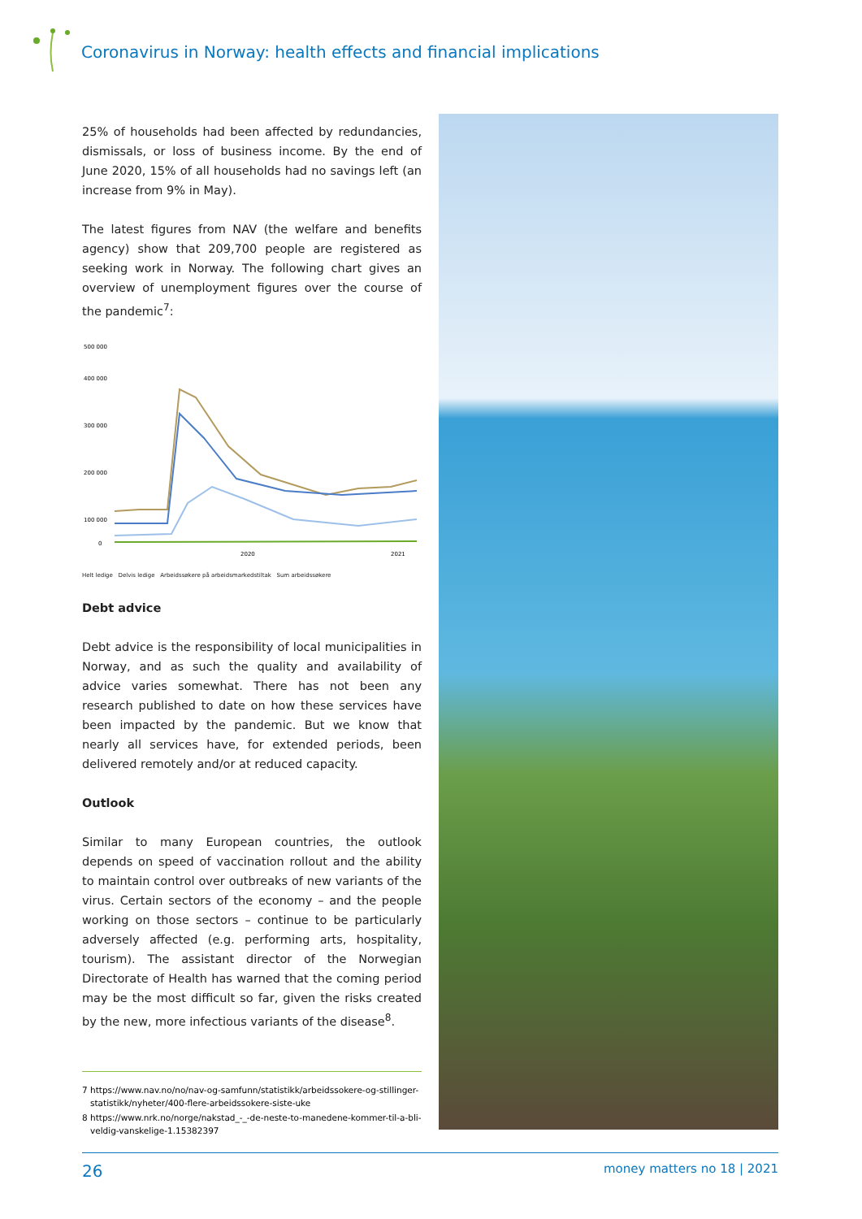Coronavirus in Norway: health effects and financial implications
25% of households had been affected by redundancies, dismissals, or loss of business income. By the end of June 2020, 15% of all households had no savings left (an increase from 9% in May).
The latest figures from NAV (the welfare and benefits agency) show that 209,700 people are registered as seeking work in Norway. The following chart gives an overview of unemployment figures over the course of the pandemic<sup>7</sup>:
500 000
400 000
300 000
200 000
100 000
0
2020
2021
Helt ledige Delvis ledige Arbeidssøkere på arbeidsmarkedstiltak Sum arbeidssøkere
Debt advice
Debt advice is the responsibility of local municipalities in Norway, and as such the quality and availability of advice varies somewhat. There has not been any research published to date on how these services have been impacted by the pandemic. But we know that nearly all services have, for extended periods, been delivered remotely and/or at reduced capacity.
Outlook
Similar to many European countries, the outlook depends on speed of vaccination rollout and the ability to maintain control over outbreaks of new variants of the virus. Certain sectors of the economy – and the people working on those sectors – continue to be particularly adversely affected (e.g. performing arts, hospitality, tourism). The assistant director of the Norwegian Directorate of Health has warned that the coming period may be the most difficult so far, given the risks created by the new, more infectious variants of the disease<sup>8</sup>.
7 https://www.nav.no/no/nav-og-samfunn/statistikk/arbeidssokere-og-stillinger-statistikk/nyheter/400-flere-arbeidssokere-siste-uke
8 https://www.nrk.no/norge/nakstad_-_-de-neste-to-manedene-kommer-til-a-bli-veldig-vanskelige-1.15382397
26 money matters no 18 | 2021